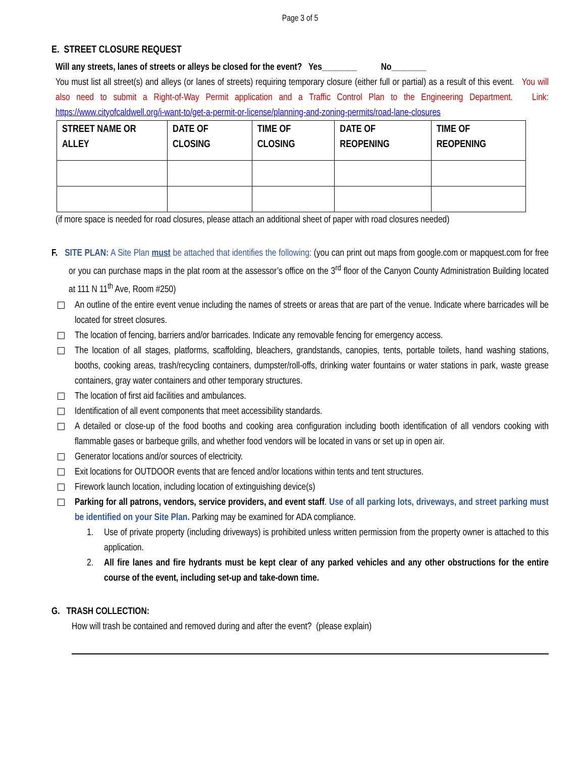Page 3 of 5
E. STREET CLOSURE REQUEST
Will any streets, lanes of streets or alleys be closed for the event? Yes________ No________
You must list all street(s) and alleys (or lanes of streets) requiring temporary closure (either full or partial) as a result of this event. You will also need to submit a Right-of-Way Permit application and a Traffic Control Plan to the Engineering Department. Link: https://www.cityofcaldwell.org/i-want-to/get-a-permit-or-license/planning-and-zoning-permits/road-lane-closures
| STREET NAME OR ALLEY | DATE OF CLOSING | TIME OF CLOSING | DATE OF REOPENING | TIME OF REOPENING |
| --- | --- | --- | --- | --- |
(if more space is needed for road closures, please attach an additional sheet of paper with road closures needed)
F. SITE PLAN: A Site Plan must be attached that identifies the following: (you can print out maps from google.com or mapquest.com for free or you can purchase maps in the plat room at the assessor’s office on the 3<sup>rd</sup> floor of the Canyon County Administration Building located at 111 N 11<sup>th</sup> Ave, Room #250)
An outline of the entire event venue including the names of streets or areas that are part of the venue. Indicate where barricades will be located for street closures.
The location of fencing, barriers and/or barricades. Indicate any removable fencing for emergency access.
The location of all stages, platforms, scaffolding, bleachers, grandstands, canopies, tents, portable toilets, hand washing stations, booths, cooking areas, trash/recycling containers, dumpster/roll-offs, drinking water fountains or water stations in park, waste grease containers, gray water containers and other temporary structures.
The location of first aid facilities and ambulances.
Identification of all event components that meet accessibility standards.
A detailed or close-up of the food booths and cooking area configuration including booth identification of all vendors cooking with flammable gases or barbeque grills, and whether food vendors will be located in vans or set up in open air.
Generator locations and/or sources of electricity.
Exit locations for OUTDOOR events that are fenced and/or locations within tents and tent structures.
Firework launch location, including location of extinguishing device(s)
Parking for all patrons, vendors, service providers, and event staff. Use of all parking lots, driveways, and street parking must be identified on your Site Plan. Parking may be examined for ADA compliance.
1. Use of private property (including driveways) is prohibited unless written permission from the property owner is attached to this application.
2. All fire lanes and fire hydrants must be kept clear of any parked vehicles and any other obstructions for the entire course of the event, including set-up and take-down time.
G. TRASH COLLECTION:
How will trash be contained and removed during and after the event? (please explain)